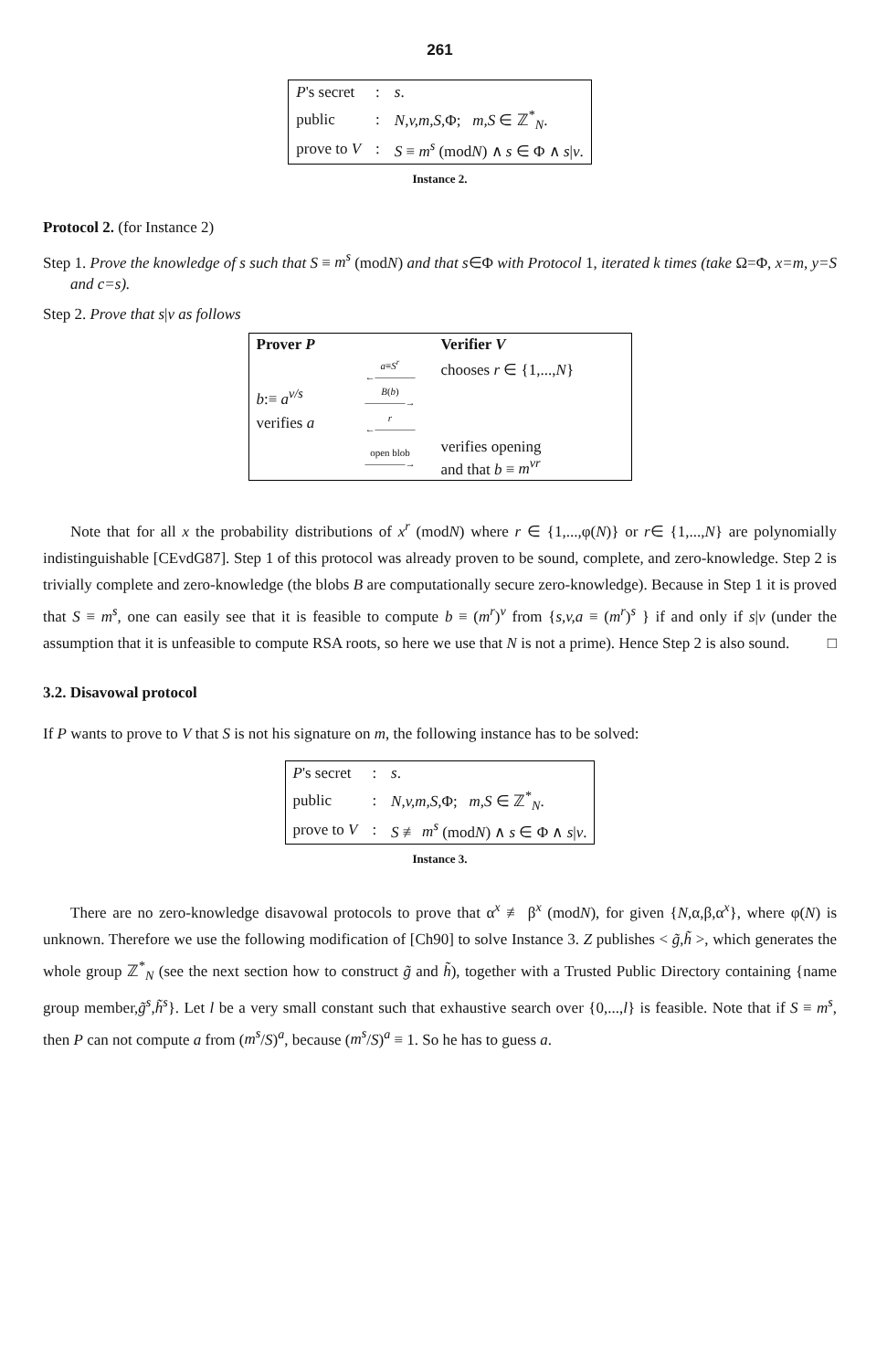261
| P 's secret | : | s . |
| public | : | N,v,m,S, Φ; m,S ∈ ℤ<sup>*</sup><sub>N</sub>. |
| prove to V | : | S ≡ m<sup>s</sup> (mod N ) ∧ s ∈ Φ ∧ s / v . |
Instance 2.
Protocol 2. (for Instance 2)
Step 1. Prove the knowledge of s such that S ≡ m<sup>s</sup> (modN) and that s∈Φ with Protocol 1, iterated k times (take Ω=Φ, x=m, y=S and c=s).
Step 2. Prove that s|v as follows
| Prover P | | Verifier V |
| | a ≡ S<sup>r</sup> ←―――― | chooses r ∈ {1,..., N } |
| b :≡ a<sup>v/s</sup> | B ( b ) ――――→ | |
| verifies a | r ←―――― | |
| | open blob ――――→ | verifies opening and that b ≡ m<sup>vr</sup> |
Note that for all x the probability distributions of x<sup>r</sup> (modN) where r ∈ {1,...,φ(N)} or r∈ {1,...,N} are polynomially indistinguishable [CEvdG87]. Step 1 of this protocol was already proven to be sound, complete, and zero-knowledge. Step 2 is trivially complete and zero-knowledge (the blobs B are computationally secure zero-knowledge). Because in Step 1 it is proved that S ≡ m<sup>s</sup>, one can easily see that it is feasible to compute b ≡ (m<sup>r</sup>)<sup>v</sup> from {s,v,a ≡ (m<sup>r</sup>)<sup>s</sup> } if and only if s|v (under the assumption that it is unfeasible to compute RSA roots, so here we use that N is not a prime). Hence Step 2 is also sound. □
3.2. Disavowal protocol
If P wants to prove to V that S is not his signature on m, the following instance has to be solved:
| P 's secret | : | s . |
| public | : | N,v,m,S, Φ; m,S ∈ ℤ<sup>*</sup><sub>N</sub>. |
| prove to V | : | S ≢ m<sup>s</sup> (mod N ) ∧ s ∈ Φ ∧ s / v . |
Instance 3.
There are no zero-knowledge disavowal protocols to prove that α<sup>x</sup> ≢ β<sup>x</sup> (modN), for given {N,α,β,α<sup>x</sup>}, where φ(N) is unknown. Therefore we use the following modification of [Ch90] to solve Instance 3. Z publishes < g̃,h̃ >, which generates the whole group ℤ<sup>*</sup><sub>N</sub> (see the next section how to construct g̃ and h̃), together with a Trusted Public Directory containing {name group member,g̃<sup>s</sup>,h̃<sup>s</sup>}. Let l be a very small constant such that exhaustive search over {0,...,l} is feasible. Note that if S ≡ m<sup>s</sup>, then P can not compute a from (m<sup>s</sup>/S)<sup>a</sup>, because (m<sup>s</sup>/S)<sup>a</sup> ≡ 1. So he has to guess a.